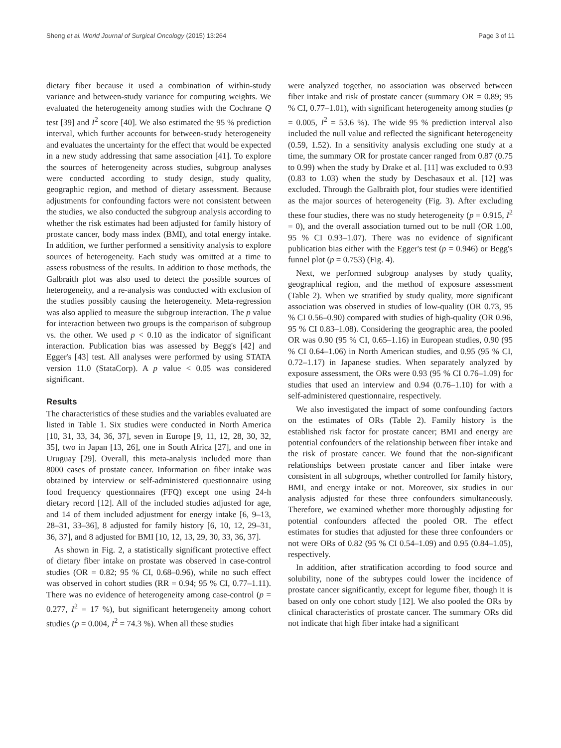Sheng et al. World Journal of Surgical Oncology (2015) 13:264 Page 3 of 11
dietary fiber because it used a combination of within-study variance and between-study variance for computing weights. We evaluated the heterogeneity among studies with the Cochrane Q test [39] and I<sup>2</sup> score [40]. We also estimated the 95 % prediction interval, which further accounts for between-study heterogeneity and evaluates the uncertainty for the effect that would be expected in a new study addressing that same association [41]. To explore the sources of heterogeneity across studies, subgroup analyses were conducted according to study design, study quality, geographic region, and method of dietary assessment. Because adjustments for confounding factors were not consistent between the studies, we also conducted the subgroup analysis according to whether the risk estimates had been adjusted for family history of prostate cancer, body mass index (BMI), and total energy intake. In addition, we further performed a sensitivity analysis to explore sources of heterogeneity. Each study was omitted at a time to assess robustness of the results. In addition to those methods, the Galbraith plot was also used to detect the possible sources of heterogeneity, and a re-analysis was conducted with exclusion of the studies possibly causing the heterogeneity. Meta-regression was also applied to measure the subgroup interaction. The p value for interaction between two groups is the comparison of subgroup vs. the other. We used p < 0.10 as the indicator of significant interaction. Publication bias was assessed by Begg's [42] and Egger's [43] test. All analyses were performed by using STATA version 11.0 (StataCorp). A p value < 0.05 was considered significant.
Results
The characteristics of these studies and the variables evaluated are listed in Table 1. Six studies were conducted in North America [10, 31, 33, 34, 36, 37], seven in Europe [9, 11, 12, 28, 30, 32, 35], two in Japan [13, 26], one in South Africa [27], and one in Uruguay [29]. Overall, this meta-analysis included more than 8000 cases of prostate cancer. Information on fiber intake was obtained by interview or self-administered questionnaire using food frequency questionnaires (FFQ) except one using 24-h dietary record [12]. All of the included studies adjusted for age, and 14 of them included adjustment for energy intake [6, 9–13, 28–31, 33–36], 8 adjusted for family history [6, 10, 12, 29–31, 36, 37], and 8 adjusted for BMI [10, 12, 13, 29, 30, 33, 36, 37].
As shown in Fig. 2, a statistically significant protective effect of dietary fiber intake on prostate was observed in case-control studies (OR = 0.82; 95 % CI, 0.68–0.96), while no such effect was observed in cohort studies (RR = 0.94; 95 % CI, 0.77–1.11). There was no evidence of heterogeneity among case-control (p = 0.277, I<sup>2</sup> = 17 %), but significant heterogeneity among cohort studies (p = 0.004, I<sup>2</sup> = 74.3 %). When all these studies
were analyzed together, no association was observed between fiber intake and risk of prostate cancer (summary OR = 0.89; 95 % CI, 0.77–1.01), with significant heterogeneity among studies (p = 0.005, I<sup>2</sup> = 53.6 %). The wide 95 % prediction interval also included the null value and reflected the significant heterogeneity (0.59, 1.52). In a sensitivity analysis excluding one study at a time, the summary OR for prostate cancer ranged from 0.87 (0.75 to 0.99) when the study by Drake et al. [11] was excluded to 0.93 (0.83 to 1.03) when the study by Deschasaux et al. [12] was excluded. Through the Galbraith plot, four studies were identified as the major sources of heterogeneity (Fig. 3). After excluding these four studies, there was no study heterogeneity (p = 0.915, I<sup>2</sup> = 0), and the overall association turned out to be null (OR 1.00, 95 % CI 0.93–1.07). There was no evidence of significant publication bias either with the Egger's test (p = 0.946) or Begg's funnel plot (p = 0.753) (Fig. 4).
Next, we performed subgroup analyses by study quality, geographical region, and the method of exposure assessment (Table 2). When we stratified by study quality, more significant association was observed in studies of low-quality (OR 0.73, 95 % CI 0.56–0.90) compared with studies of high-quality (OR 0.96, 95 % CI 0.83–1.08). Considering the geographic area, the pooled OR was 0.90 (95 % CI, 0.65–1.16) in European studies, 0.90 (95 % CI 0.64–1.06) in North American studies, and 0.95 (95 % CI, 0.72–1.17) in Japanese studies. When separately analyzed by exposure assessment, the ORs were 0.93 (95 % CI 0.76–1.09) for studies that used an interview and 0.94 (0.76–1.10) for with a self-administered questionnaire, respectively.
We also investigated the impact of some confounding factors on the estimates of ORs (Table 2). Family history is the established risk factor for prostate cancer; BMI and energy are potential confounders of the relationship between fiber intake and the risk of prostate cancer. We found that the non-significant relationships between prostate cancer and fiber intake were consistent in all subgroups, whether controlled for family history, BMI, and energy intake or not. Moreover, six studies in our analysis adjusted for these three confounders simultaneously. Therefore, we examined whether more thoroughly adjusting for potential confounders affected the pooled OR. The effect estimates for studies that adjusted for these three confounders or not were ORs of 0.82 (95 % CI 0.54–1.09) and 0.95 (0.84–1.05), respectively.
In addition, after stratification according to food source and solubility, none of the subtypes could lower the incidence of prostate cancer significantly, except for legume fiber, though it is based on only one cohort study [12]. We also pooled the ORs by clinical characteristics of prostate cancer. The summary ORs did not indicate that high fiber intake had a significant